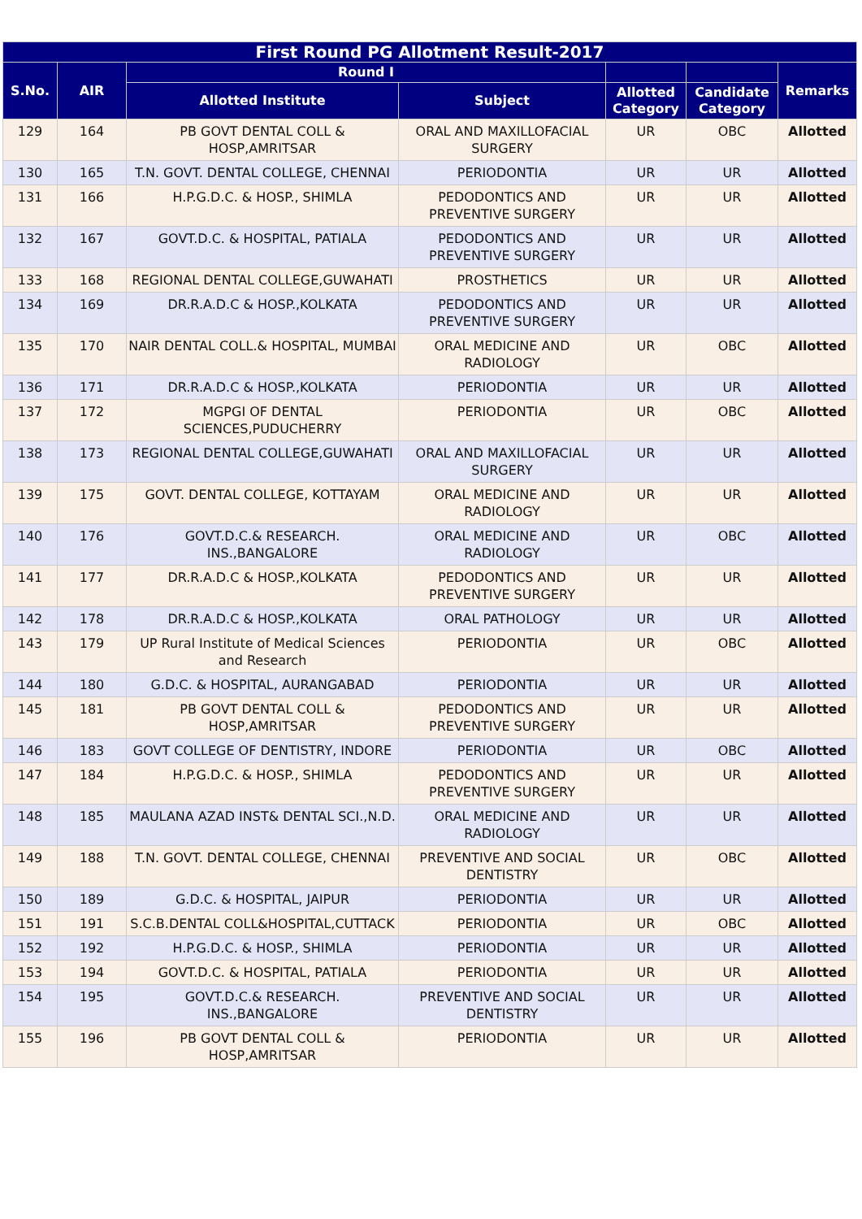| First Round PG Allotment Result-2017 | | | | | | |
| --- | --- | --- | --- | --- | --- | --- |
| S.No. | AIR | Round I | | | | Remarks |
| | | Allotted Institute | Subject | Allotted Category | Candidate Category | |
| 129 | 164 | PB GOVT DENTAL COLL & HOSP,AMRITSAR | ORAL AND MAXILLOFACIAL SURGERY | UR | OBC | Allotted |
| 130 | 165 | T.N. GOVT. DENTAL COLLEGE, CHENNAI | PERIODONTIA | UR | UR | Allotted |
| 131 | 166 | H.P.G.D.C. & HOSP., SHIMLA | PEDODONTICS AND PREVENTIVE SURGERY | UR | UR | Allotted |
| 132 | 167 | GOVT.D.C. & HOSPITAL, PATIALA | PEDODONTICS AND PREVENTIVE SURGERY | UR | UR | Allotted |
| 133 | 168 | REGIONAL DENTAL COLLEGE,GUWAHATI | PROSTHETICS | UR | UR | Allotted |
| 134 | 169 | DR.R.A.D.C & HOSP.,KOLKATA | PEDODONTICS AND PREVENTIVE SURGERY | UR | UR | Allotted |
| 135 | 170 | NAIR DENTAL COLL.& HOSPITAL, MUMBAI | ORAL MEDICINE AND RADIOLOGY | UR | OBC | Allotted |
| 136 | 171 | DR.R.A.D.C & HOSP.,KOLKATA | PERIODONTIA | UR | UR | Allotted |
| 137 | 172 | MGPGI OF DENTAL SCIENCES,PUDUCHERRY | PERIODONTIA | UR | OBC | Allotted |
| 138 | 173 | REGIONAL DENTAL COLLEGE,GUWAHATI | ORAL AND MAXILLOFACIAL SURGERY | UR | UR | Allotted |
| 139 | 175 | GOVT. DENTAL COLLEGE, KOTTAYAM | ORAL MEDICINE AND RADIOLOGY | UR | UR | Allotted |
| 140 | 176 | GOVT.D.C.& RESEARCH. INS.,BANGALORE | ORAL MEDICINE AND RADIOLOGY | UR | OBC | Allotted |
| 141 | 177 | DR.R.A.D.C & HOSP.,KOLKATA | PEDODONTICS AND PREVENTIVE SURGERY | UR | UR | Allotted |
| 142 | 178 | DR.R.A.D.C & HOSP.,KOLKATA | ORAL PATHOLOGY | UR | UR | Allotted |
| 143 | 179 | UP Rural Institute of Medical Sciences and Research | PERIODONTIA | UR | OBC | Allotted |
| 144 | 180 | G.D.C. & HOSPITAL, AURANGABAD | PERIODONTIA | UR | UR | Allotted |
| 145 | 181 | PB GOVT DENTAL COLL & HOSP,AMRITSAR | PEDODONTICS AND PREVENTIVE SURGERY | UR | UR | Allotted |
| 146 | 183 | GOVT COLLEGE OF DENTISTRY, INDORE | PERIODONTIA | UR | OBC | Allotted |
| 147 | 184 | H.P.G.D.C. & HOSP., SHIMLA | PEDODONTICS AND PREVENTIVE SURGERY | UR | UR | Allotted |
| 148 | 185 | MAULANA AZAD INST& DENTAL SCI.,N.D. | ORAL MEDICINE AND RADIOLOGY | UR | UR | Allotted |
| 149 | 188 | T.N. GOVT. DENTAL COLLEGE, CHENNAI | PREVENTIVE AND SOCIAL DENTISTRY | UR | OBC | Allotted |
| 150 | 189 | G.D.C. & HOSPITAL, JAIPUR | PERIODONTIA | UR | UR | Allotted |
| 151 | 191 | S.C.B.DENTAL COLL&HOSPITAL,CUTTACK | PERIODONTIA | UR | OBC | Allotted |
| 152 | 192 | H.P.G.D.C. & HOSP., SHIMLA | PERIODONTIA | UR | UR | Allotted |
| 153 | 194 | GOVT.D.C. & HOSPITAL, PATIALA | PERIODONTIA | UR | UR | Allotted |
| 154 | 195 | GOVT.D.C.& RESEARCH. INS.,BANGALORE | PREVENTIVE AND SOCIAL DENTISTRY | UR | UR | Allotted |
| 155 | 196 | PB GOVT DENTAL COLL & HOSP,AMRITSAR | PERIODONTIA | UR | UR | Allotted |